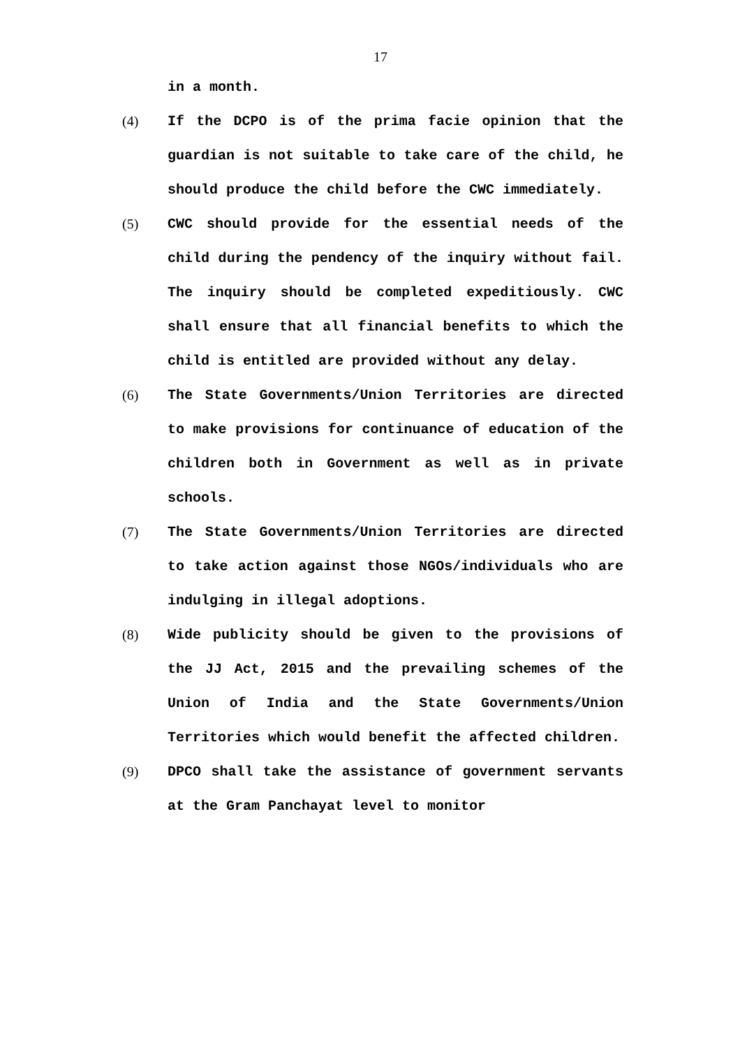17
in a month.
(4) If the DCPO is of the prima facie opinion that the guardian is not suitable to take care of the child, he should produce the child before the CWC immediately.
(5) CWC should provide for the essential needs of the child during the pendency of the inquiry without fail. The inquiry should be completed expeditiously. CWC shall ensure that all financial benefits to which the child is entitled are provided without any delay.
(6) The State Governments/Union Territories are directed to make provisions for continuance of education of the children both in Government as well as in private schools.
(7) The State Governments/Union Territories are directed to take action against those NGOs/individuals who are indulging in illegal adoptions.
(8) Wide publicity should be given to the provisions of the JJ Act, 2015 and the prevailing schemes of the Union of India and the State Governments/Union Territories which would benefit the affected children.
(9) DPCO shall take the assistance of government servants at the Gram Panchayat level to monitor